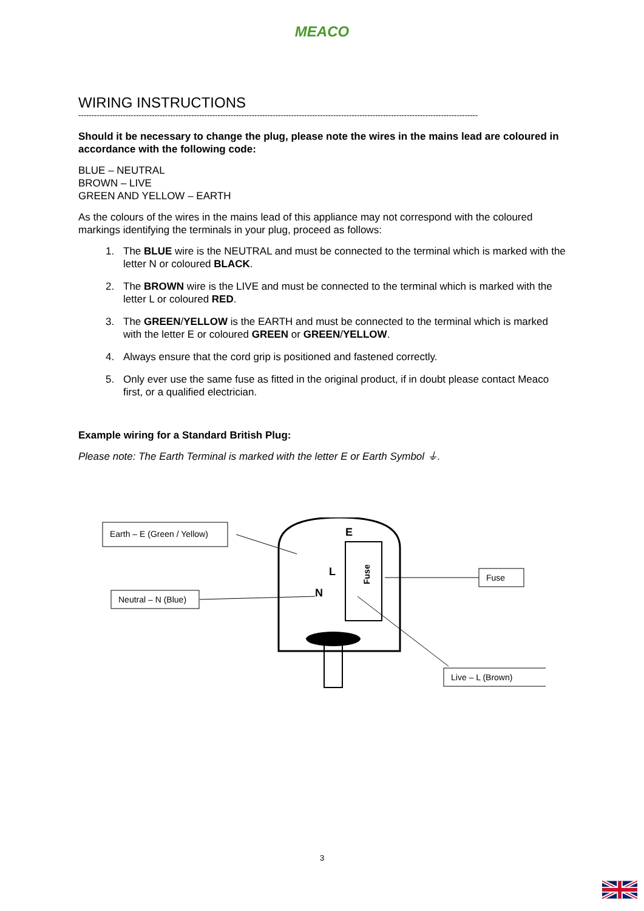MEACO
WIRING INSTRUCTIONS
--------------------------------------------------------------------------------------------------------------------------------------------------------
Should it be necessary to change the plug, please note the wires in the mains lead are coloured in accordance with the following code:
BLUE – NEUTRAL
BROWN – LIVE
GREEN AND YELLOW – EARTH
As the colours of the wires in the mains lead of this appliance may not correspond with the coloured markings identifying the terminals in your plug, proceed as follows:
1. The BLUE wire is the NEUTRAL and must be connected to the terminal which is marked with the letter N or coloured BLACK.
2. The BROWN wire is the LIVE and must be connected to the terminal which is marked with the letter L or coloured RED.
3. The GREEN/YELLOW is the EARTH and must be connected to the terminal which is marked with the letter E or coloured GREEN or GREEN/YELLOW.
4. Always ensure that the cord grip is positioned and fastened correctly.
5. Only ever use the same fuse as fitted in the original product, if in doubt please contact Meaco first, or a qualified electrician.
Example wiring for a Standard British Plug:
Please note: The Earth Terminal is marked with the letter E or Earth Symbol ⏚.
Earth – E (Green / Yellow)
Neutral – N (Blue)
Fuse
Live – L (Brown)
Fuse
N
L
E
3